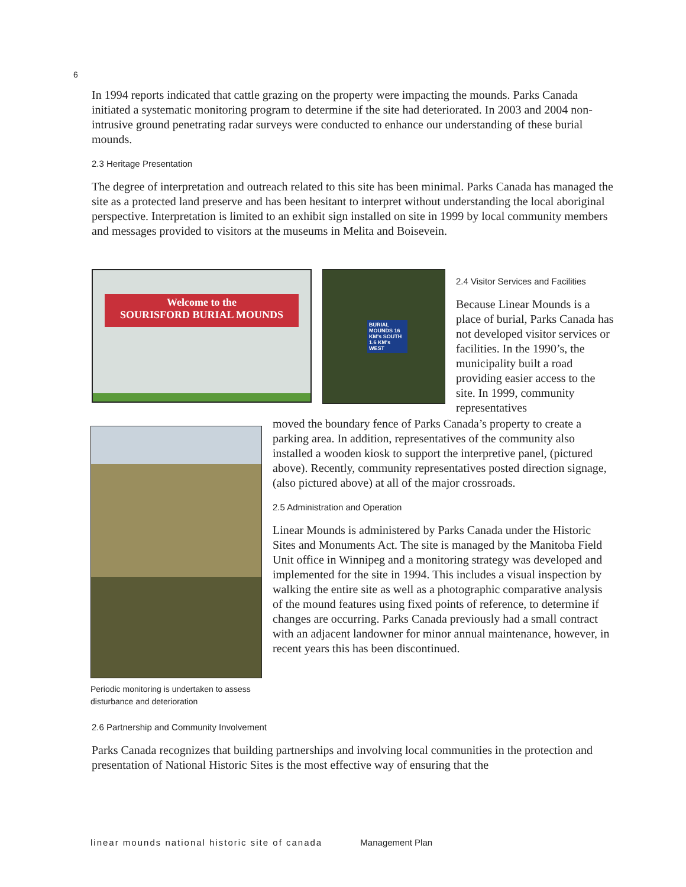6
In 1994 reports indicated that cattle grazing on the property were impacting the mounds. Parks Canada initiated a systematic monitoring program to determine if the site had deteriorated. In 2003 and 2004 non-intrusive ground penetrating radar surveys were conducted to enhance our understanding of these burial mounds.
2.3 Heritage Presentation
The degree of interpretation and outreach related to this site has been minimal. Parks Canada has managed the site as a protected land preserve and has been hesitant to interpret without understanding the local aboriginal perspective. Interpretation is limited to an exhibit sign installed on site in 1999 by local community members and messages provided to visitors at the museums in Melita and Boisevein.
Welcome to the
SOURISFORD BURIAL MOUNDS
BURIAL MOUNDS 16 KM's SOUTH 1.6 KM's WEST
2.4 Visitor Services and Facilities
Because Linear Mounds is a place of burial, Parks Canada has not developed visitor services or facilities. In the 1990’s, the municipality built a road providing easier access to the site. In 1999, community representatives
Periodic monitoring is undertaken to assess disturbance and deterioration
moved the boundary fence of Parks Canada’s property to create a parking area. In addition, representatives of the community also installed a wooden kiosk to support the interpretive panel, (pictured above). Recently, community representatives posted direction signage, (also pictured above) at all of the major crossroads.
2.5 Administration and Operation
Linear Mounds is administered by Parks Canada under the Historic Sites and Monuments Act. The site is managed by the Manitoba Field Unit office in Winnipeg and a monitoring strategy was developed and implemented for the site in 1994. This includes a visual inspection by walking the entire site as well as a photographic comparative analysis of the mound features using fixed points of reference, to determine if changes are occurring. Parks Canada previously had a small contract with an adjacent landowner for minor annual maintenance, however, in recent years this has been discontinued.
2.6 Partnership and Community Involvement
Parks Canada recognizes that building partnerships and involving local communities in the protection and presentation of National Historic Sites is the most effective way of ensuring that the
linear mounds national historic site of canada Management Plan